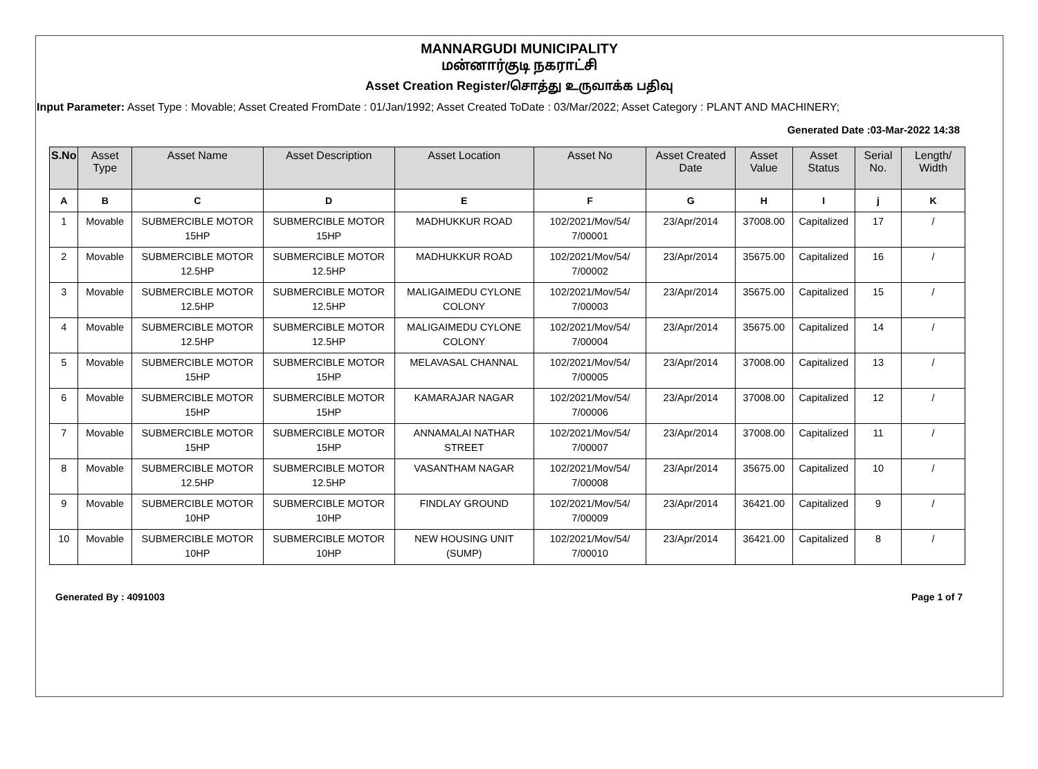MANNARGUDI MUNICIPALITY
மன்னார்குடி நகராட்சி
Asset Creation Register/சொத்து உருவாக்க பதிவு
Input Parameter: Asset Type : Movable; Asset Created FromDate : 01/Jan/1992; Asset Created ToDate : 03/Mar/2022; Asset Category : PLANT AND MACHINERY;
Generated Date :03-Mar-2022 14:38
| S.No | Asset Type | Asset Name | Asset Description | Asset Location | Asset No | Asset Created Date | Asset Value | Asset Status | Serial No. | Length/ Width |
| --- | --- | --- | --- | --- | --- | --- | --- | --- | --- | --- |
| A | B | C | D | E | F | G | H | I | j | K |
| 1 | Movable | SUBMERCIBLE MOTOR 15HP | SUBMERCIBLE MOTOR 15HP | MADHUKKUR ROAD | 102/2021/Mov/54/ 7/00001 | 23/Apr/2014 | 37008.00 | Capitalized | 17 | / |
| 2 | Movable | SUBMERCIBLE MOTOR 12.5HP | SUBMERCIBLE MOTOR 12.5HP | MADHUKKUR ROAD | 102/2021/Mov/54/ 7/00002 | 23/Apr/2014 | 35675.00 | Capitalized | 16 | / |
| 3 | Movable | SUBMERCIBLE MOTOR 12.5HP | SUBMERCIBLE MOTOR 12.5HP | MALIGAIMEDU CYLONE COLONY | 102/2021/Mov/54/ 7/00003 | 23/Apr/2014 | 35675.00 | Capitalized | 15 | / |
| 4 | Movable | SUBMERCIBLE MOTOR 12.5HP | SUBMERCIBLE MOTOR 12.5HP | MALIGAIMEDU CYLONE COLONY | 102/2021/Mov/54/ 7/00004 | 23/Apr/2014 | 35675.00 | Capitalized | 14 | / |
| 5 | Movable | SUBMERCIBLE MOTOR 15HP | SUBMERCIBLE MOTOR 15HP | MELAVASAL CHANNAL | 102/2021/Mov/54/ 7/00005 | 23/Apr/2014 | 37008.00 | Capitalized | 13 | / |
| 6 | Movable | SUBMERCIBLE MOTOR 15HP | SUBMERCIBLE MOTOR 15HP | KAMARAJAR NAGAR | 102/2021/Mov/54/ 7/00006 | 23/Apr/2014 | 37008.00 | Capitalized | 12 | / |
| 7 | Movable | SUBMERCIBLE MOTOR 15HP | SUBMERCIBLE MOTOR 15HP | ANNAMALAI NATHAR STREET | 102/2021/Mov/54/ 7/00007 | 23/Apr/2014 | 37008.00 | Capitalized | 11 | / |
| 8 | Movable | SUBMERCIBLE MOTOR 12.5HP | SUBMERCIBLE MOTOR 12.5HP | VASANTHAM NAGAR | 102/2021/Mov/54/ 7/00008 | 23/Apr/2014 | 35675.00 | Capitalized | 10 | / |
| 9 | Movable | SUBMERCIBLE MOTOR 10HP | SUBMERCIBLE MOTOR 10HP | FINDLAY GROUND | 102/2021/Mov/54/ 7/00009 | 23/Apr/2014 | 36421.00 | Capitalized | 9 | / |
| 10 | Movable | SUBMERCIBLE MOTOR 10HP | SUBMERCIBLE MOTOR 10HP | NEW HOUSING UNIT (SUMP) | 102/2021/Mov/54/ 7/00010 | 23/Apr/2014 | 36421.00 | Capitalized | 8 | / |
Generated By : 4091003 Page 1 of 7